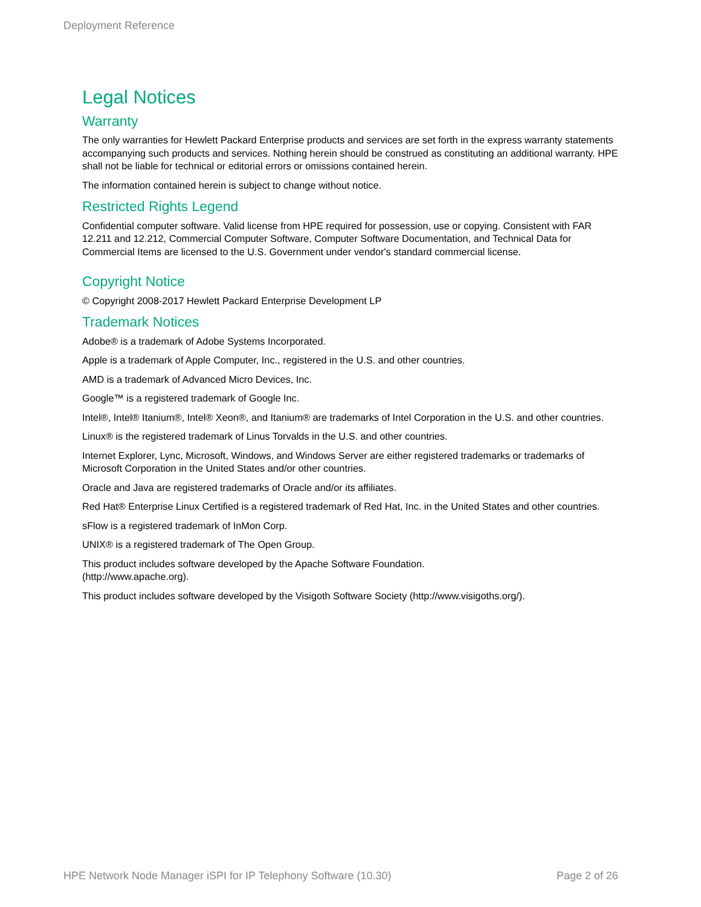Deployment Reference
Legal Notices
Warranty
The only warranties for Hewlett Packard Enterprise products and services are set forth in the express warranty statements accompanying such products and services. Nothing herein should be construed as constituting an additional warranty. HPE shall not be liable for technical or editorial errors or omissions contained herein.
The information contained herein is subject to change without notice.
Restricted Rights Legend
Confidential computer software. Valid license from HPE required for possession, use or copying. Consistent with FAR 12.211 and 12.212, Commercial Computer Software, Computer Software Documentation, and Technical Data for Commercial Items are licensed to the U.S. Government under vendor's standard commercial license.
Copyright Notice
© Copyright 2008-2017 Hewlett Packard Enterprise Development LP
Trademark Notices
Adobe® is a trademark of Adobe Systems Incorporated.
Apple is a trademark of Apple Computer, Inc., registered in the U.S. and other countries.
AMD is a trademark of Advanced Micro Devices, Inc.
Google™ is a registered trademark of Google Inc.
Intel®, Intel® Itanium®, Intel® Xeon®, and Itanium® are trademarks of Intel Corporation in the U.S. and other countries.
Linux® is the registered trademark of Linus Torvalds in the U.S. and other countries.
Internet Explorer, Lync, Microsoft, Windows, and Windows Server are either registered trademarks or trademarks of Microsoft Corporation in the United States and/or other countries.
Oracle and Java are registered trademarks of Oracle and/or its affiliates.
Red Hat® Enterprise Linux Certified is a registered trademark of Red Hat, Inc. in the United States and other countries.
sFlow is a registered trademark of InMon Corp.
UNIX® is a registered trademark of The Open Group.
This product includes software developed by the Apache Software Foundation.
(http://www.apache.org).
This product includes software developed by the Visigoth Software Society (http://www.visigoths.org/).
HPE Network Node Manager iSPI for IP Telephony Software (10.30) Page 2 of 26